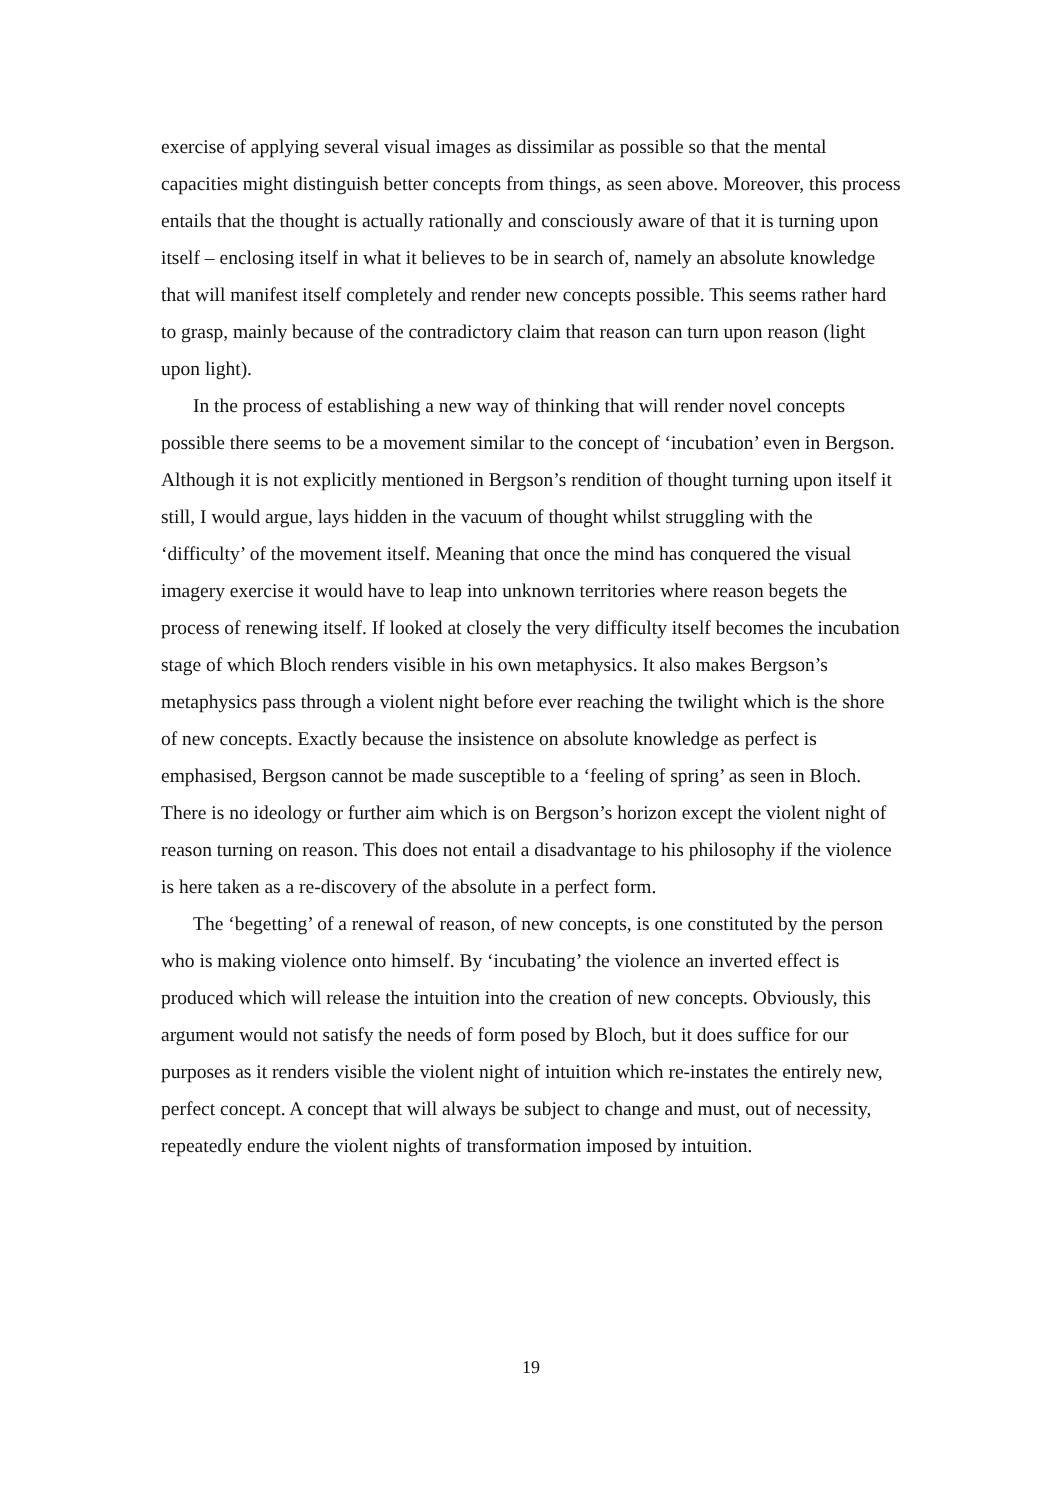exercise of applying several visual images as dissimilar as possible so that the mental capacities might distinguish better concepts from things, as seen above. Moreover, this process entails that the thought is actually rationally and consciously aware of that it is turning upon itself – enclosing itself in what it believes to be in search of, namely an absolute knowledge that will manifest itself completely and render new concepts possible. This seems rather hard to grasp, mainly because of the contradictory claim that reason can turn upon reason (light upon light).
In the process of establishing a new way of thinking that will render novel concepts possible there seems to be a movement similar to the concept of ‘incubation’ even in Bergson. Although it is not explicitly mentioned in Bergson’s rendition of thought turning upon itself it still, I would argue, lays hidden in the vacuum of thought whilst struggling with the ‘difficulty’ of the movement itself. Meaning that once the mind has conquered the visual imagery exercise it would have to leap into unknown territories where reason begets the process of renewing itself. If looked at closely the very difficulty itself becomes the incubation stage of which Bloch renders visible in his own metaphysics. It also makes Bergson’s metaphysics pass through a violent night before ever reaching the twilight which is the shore of new concepts. Exactly because the insistence on absolute knowledge as perfect is emphasised, Bergson cannot be made susceptible to a ‘feeling of spring’ as seen in Bloch. There is no ideology or further aim which is on Bergson’s horizon except the violent night of reason turning on reason. This does not entail a disadvantage to his philosophy if the violence is here taken as a re-discovery of the absolute in a perfect form.
The ‘begetting’ of a renewal of reason, of new concepts, is one constituted by the person who is making violence onto himself. By ‘incubating’ the violence an inverted effect is produced which will release the intuition into the creation of new concepts. Obviously, this argument would not satisfy the needs of form posed by Bloch, but it does suffice for our purposes as it renders visible the violent night of intuition which re-instates the entirely new, perfect concept. A concept that will always be subject to change and must, out of necessity, repeatedly endure the violent nights of transformation imposed by intuition.
19